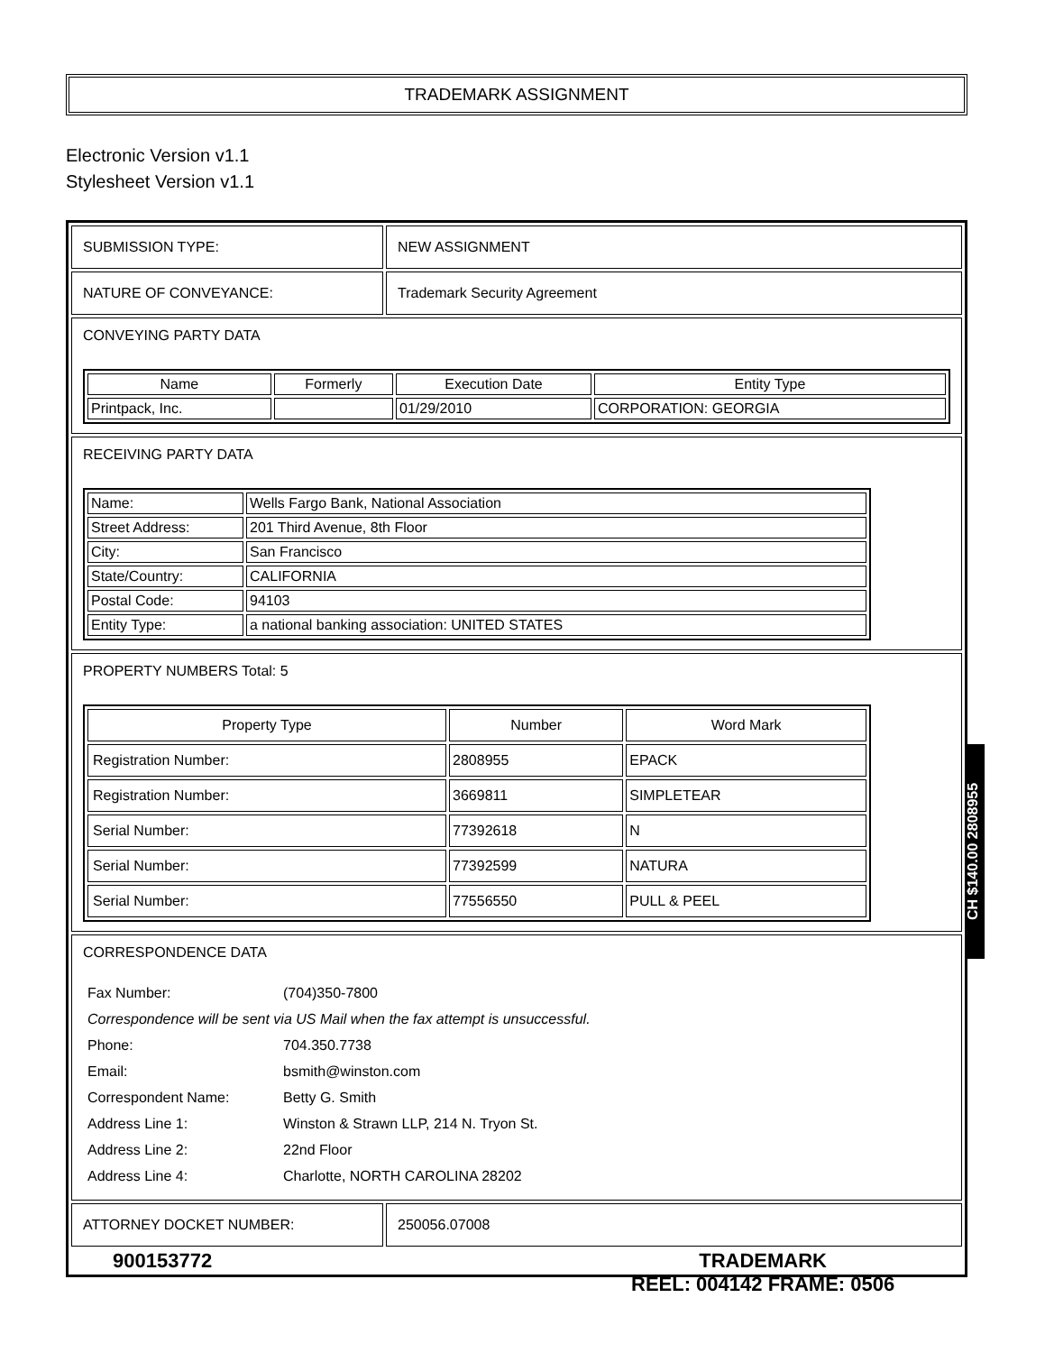TRADEMARK ASSIGNMENT
Electronic Version v1.1
Stylesheet Version v1.1
SUBMISSION TYPE: NEW ASSIGNMENT
NATURE OF CONVEYANCE: Trademark Security Agreement
CONVEYING PARTY DATA
| Name | Formerly | Execution Date | Entity Type |
| --- | --- | --- | --- |
| Printpack, Inc. | | 01/29/2010 | CORPORATION: GEORGIA |
RECEIVING PARTY DATA
| Name: | Wells Fargo Bank, National Association |
| Street Address: | 201 Third Avenue, 8th Floor |
| City: | San Francisco |
| State/Country: | CALIFORNIA |
| Postal Code: | 94103 |
| Entity Type: | a national banking association: UNITED STATES |
PROPERTY NUMBERS Total: 5
| Property Type | Number | Word Mark |
| --- | --- | --- |
| Registration Number: | 2808955 | EPACK |
| Registration Number: | 3669811 | SIMPLETEAR |
| Serial Number: | 77392618 | N |
| Serial Number: | 77392599 | NATURA |
| Serial Number: | 77556550 | PULL & PEEL |
CORRESPONDENCE DATA
| Fax Number: | (704)350-7800 |
| Correspondence will be sent via US Mail when the fax attempt is unsuccessful. | |
| Phone: | 704.350.7738 |
| Email: | bsmith@winston.com |
| Correspondent Name: | Betty G. Smith |
| Address Line 1: | Winston & Strawn LLP, 214 N. Tryon St. |
| Address Line 2: | 22nd Floor |
| Address Line 4: | Charlotte, NORTH CAROLINA 28202 |
ATTORNEY DOCKET NUMBER: 250056.07008
CH $140.00 2808955
900153772
TRADEMARK
REEL: 004142 FRAME: 0506